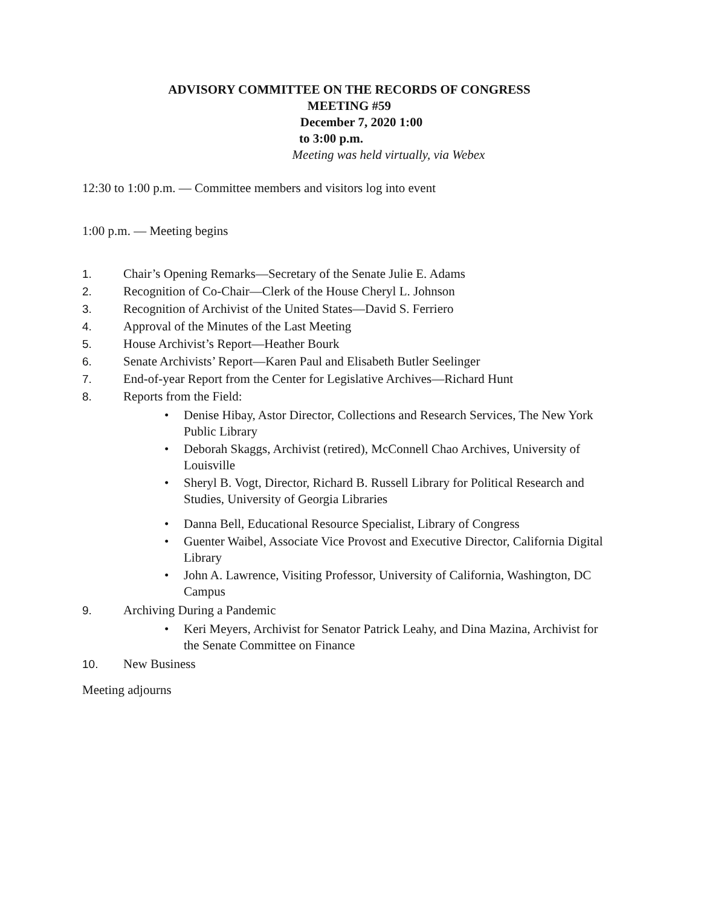ADVISORY COMMITTEE ON THE RECORDS OF CONGRESS
MEETING #59
December 7, 2020 1:00
to 3:00 p.m.
Meeting was held virtually, via Webex
12:30 to 1:00 p.m. — Committee members and visitors log into event
1:00 p.m. — Meeting begins
1. Chair’s Opening Remarks—Secretary of the Senate Julie E. Adams
2. Recognition of Co-Chair—Clerk of the House Cheryl L. Johnson
3. Recognition of Archivist of the United States—David S. Ferriero
4. Approval of the Minutes of the Last Meeting
5. House Archivist’s Report—Heather Bourk
6. Senate Archivists’ Report—Karen Paul and Elisabeth Butler Seelinger
7. End-of-year Report from the Center for Legislative Archives—Richard Hunt
8. Reports from the Field:
• Denise Hibay, Astor Director, Collections and Research Services, The New York Public Library
• Deborah Skaggs, Archivist (retired), McConnell Chao Archives, University of Louisville
• Sheryl B. Vogt, Director, Richard B. Russell Library for Political Research and Studies, University of Georgia Libraries
• Danna Bell, Educational Resource Specialist, Library of Congress
• Guenter Waibel, Associate Vice Provost and Executive Director, California Digital Library
• John A. Lawrence, Visiting Professor, University of California, Washington, DC Campus
9. Archiving During a Pandemic
• Keri Meyers, Archivist for Senator Patrick Leahy, and Dina Mazina, Archivist for the Senate Committee on Finance
10. New Business
Meeting adjourns